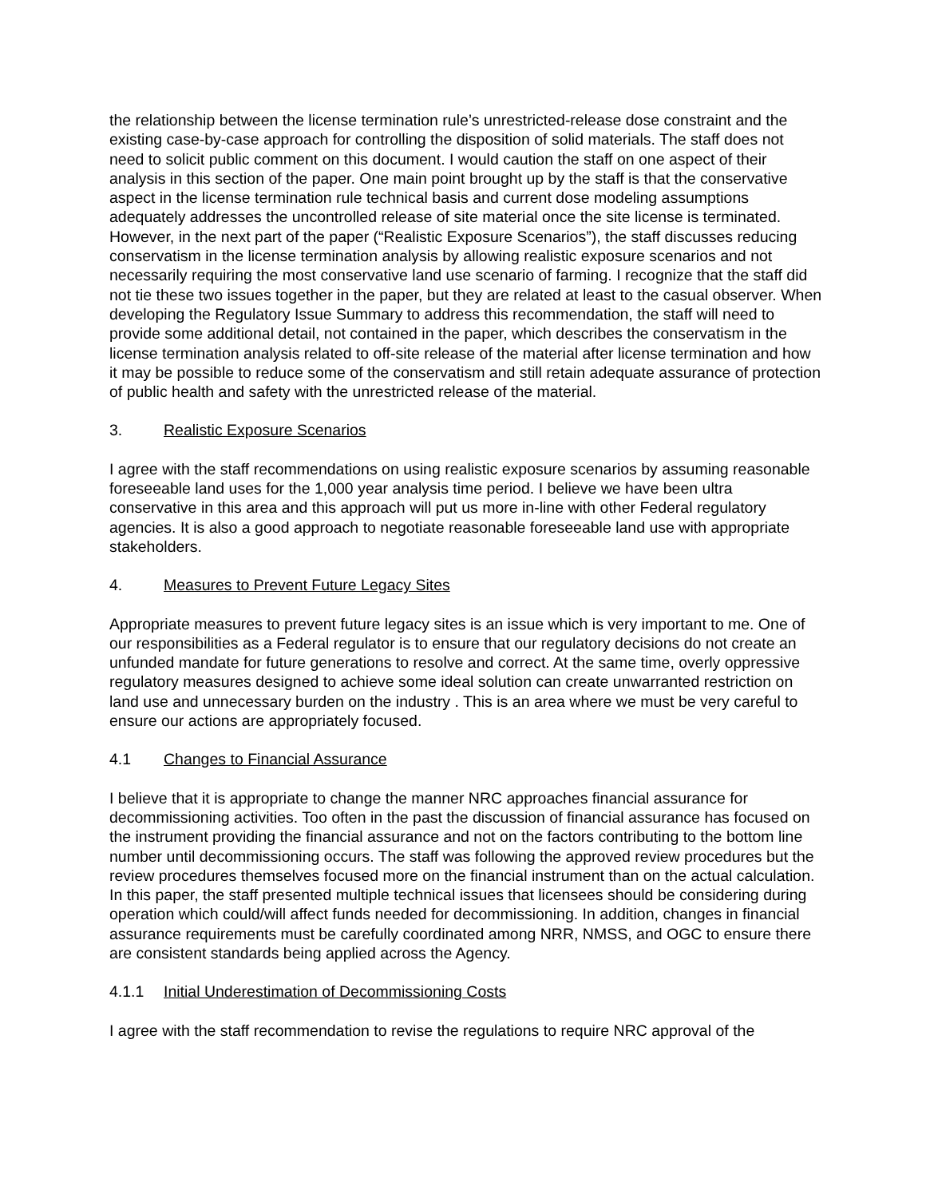the relationship between the license termination rule’s unrestricted-release dose constraint and the existing case-by-case approach for controlling the disposition of solid materials. The staff does not need to solicit public comment on this document. I would caution the staff on one aspect of their analysis in this section of the paper. One main point brought up by the staff is that the conservative aspect in the license termination rule technical basis and current dose modeling assumptions adequately addresses the uncontrolled release of site material once the site license is terminated. However, in the next part of the paper (“Realistic Exposure Scenarios”), the staff discusses reducing conservatism in the license termination analysis by allowing realistic exposure scenarios and not necessarily requiring the most conservative land use scenario of farming. I recognize that the staff did not tie these two issues together in the paper, but they are related at least to the casual observer. When developing the Regulatory Issue Summary to address this recommendation, the staff will need to provide some additional detail, not contained in the paper, which describes the conservatism in the license termination analysis related to off-site release of the material after license termination and how it may be possible to reduce some of the conservatism and still retain adequate assurance of protection of public health and safety with the unrestricted release of the material.
3. Realistic Exposure Scenarios
I agree with the staff recommendations on using realistic exposure scenarios by assuming reasonable foreseeable land uses for the 1,000 year analysis time period. I believe we have been ultra conservative in this area and this approach will put us more in-line with other Federal regulatory agencies. It is also a good approach to negotiate reasonable foreseeable land use with appropriate stakeholders.
4. Measures to Prevent Future Legacy Sites
Appropriate measures to prevent future legacy sites is an issue which is very important to me. One of our responsibilities as a Federal regulator is to ensure that our regulatory decisions do not create an unfunded mandate for future generations to resolve and correct. At the same time, overly oppressive regulatory measures designed to achieve some ideal solution can create unwarranted restriction on land use and unnecessary burden on the industry . This is an area where we must be very careful to ensure our actions are appropriately focused.
4.1 Changes to Financial Assurance
I believe that it is appropriate to change the manner NRC approaches financial assurance for decommissioning activities. Too often in the past the discussion of financial assurance has focused on the instrument providing the financial assurance and not on the factors contributing to the bottom line number until decommissioning occurs. The staff was following the approved review procedures but the review procedures themselves focused more on the financial instrument than on the actual calculation. In this paper, the staff presented multiple technical issues that licensees should be considering during operation which could/will affect funds needed for decommissioning. In addition, changes in financial assurance requirements must be carefully coordinated among NRR, NMSS, and OGC to ensure there are consistent standards being applied across the Agency.
4.1.1 Initial Underestimation of Decommissioning Costs
I agree with the staff recommendation to revise the regulations to require NRC approval of the